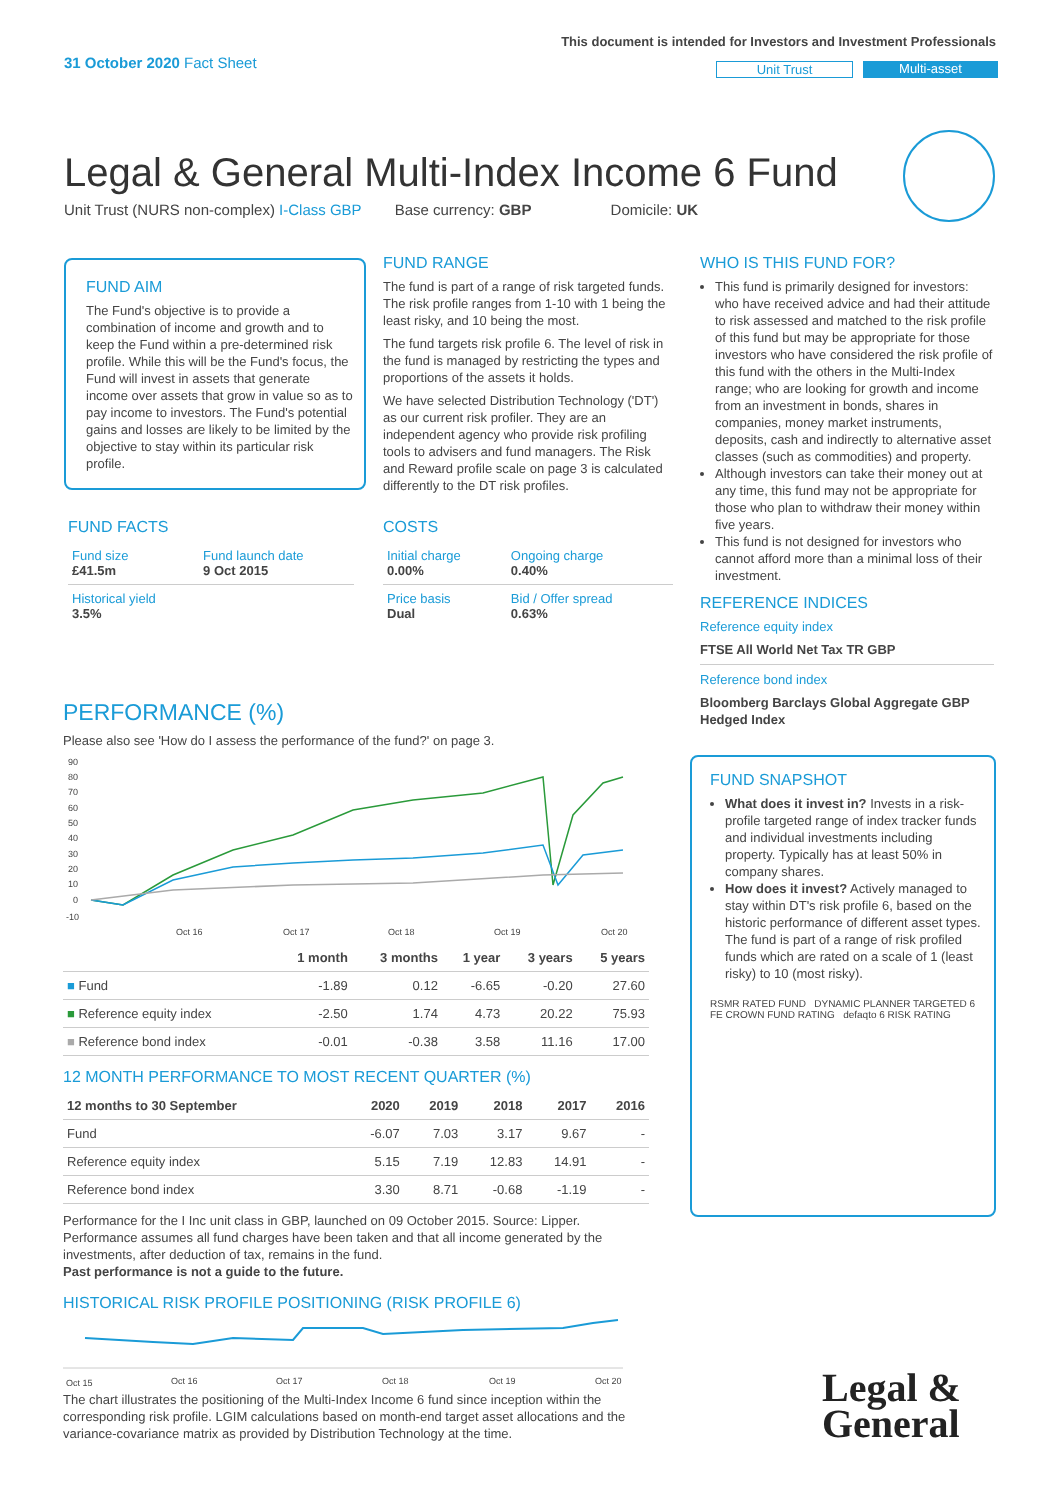31 October 2020 Fact Sheet
This document is intended for Investors and Investment Professionals
Unit Trust Multi-asset
Legal & General Multi-Index Income 6 Fund
Unit Trust (NURS non-complex) I-Class GBP Base currency: GBP Domicile: UK
FUND AIM
The Fund's objective is to provide a combination of income and growth and to keep the Fund within a pre-determined risk profile. While this will be the Fund's focus, the Fund will invest in assets that generate income over assets that grow in value so as to pay income to investors. The Fund's potential gains and losses are likely to be limited by the objective to stay within its particular risk profile.
FUND FACTS
| Fund size £41.5m | Fund launch date 9 Oct 2015 |
| Historical yield 3.5% | |
FUND RANGE
The fund is part of a range of risk targeted funds. The risk profile ranges from 1-10 with 1 being the least risky, and 10 being the most.
The fund targets risk profile 6. The level of risk in the fund is managed by restricting the types and proportions of the assets it holds.
We have selected Distribution Technology ('DT') as our current risk profiler. They are an independent agency who provide risk profiling tools to advisers and fund managers. The Risk and Reward profile scale on page 3 is calculated differently to the DT risk profiles.
COSTS
| Initial charge 0.00% | Ongoing charge 0.40% |
| Price basis Dual | Bid / Offer spread 0.63% |
WHO IS THIS FUND FOR?
This fund is primarily designed for investors: who have received advice and had their attitude to risk assessed and matched to the risk profile of this fund but may be appropriate for those investors who have considered the risk profile of this fund with the others in the Multi-Index range; who are looking for growth and income from an investment in bonds, shares in companies, money market instruments, deposits, cash and indirectly to alternative asset classes (such as commodities) and property.
Although investors can take their money out at any time, this fund may not be appropriate for those who plan to withdraw their money within five years.
This fund is not designed for investors who cannot afford more than a minimal loss of their investment.
REFERENCE INDICES
Reference equity index
FTSE All World Net Tax TR GBP
Reference bond index
Bloomberg Barclays Global Aggregate GBP Hedged Index
FUND SNAPSHOT
What does it invest in? Invests in a risk-profile targeted range of index tracker funds and individual investments including property. Typically has at least 50% in company shares.
How does it invest? Actively managed to stay within DT's risk profile 6, based on the historic performance of different asset types. The fund is part of a range of risk profiled funds which are rated on a scale of 1 (least risky) to 10 (most risky).
RSMR RATED FUND DYNAMIC PLANNER TARGETED 6 FE CROWN FUND RATING defaqto 6 RISK RATING
PERFORMANCE (%)
Please also see 'How do I assess the performance of the fund?' on page 3.
90
80
70
60
50
40
30
20
10
0
-10
Oct 16
Oct 17
Oct 18
Oct 19
Oct 20
| | 1 month | 3 months | 1 year | 3 years | 5 years |
| --- | --- | --- | --- | --- | --- |
| ■ Fund | -1.89 | 0.12 | -6.65 | -0.20 | 27.60 |
| ■ Reference equity index | -2.50 | 1.74 | 4.73 | 20.22 | 75.93 |
| ■ Reference bond index | -0.01 | -0.38 | 3.58 | 11.16 | 17.00 |
12 MONTH PERFORMANCE TO MOST RECENT QUARTER (%)
| 12 months to 30 September | 2020 | 2019 | 2018 | 2017 | 2016 |
| --- | --- | --- | --- | --- | --- |
| Fund | -6.07 | 7.03 | 3.17 | 9.67 | - |
| Reference equity index | 5.15 | 7.19 | 12.83 | 14.91 | - |
| Reference bond index | 3.30 | 8.71 | -0.68 | -1.19 | - |
Performance for the I Inc unit class in GBP, launched on 09 October 2015. Source: Lipper. Performance assumes all fund charges have been taken and that all income generated by the investments, after deduction of tax, remains in the fund.
Past performance is not a guide to the future.
HISTORICAL RISK PROFILE POSITIONING (RISK PROFILE 6)
Oct 15
Oct 16
Oct 17
Oct 18
Oct 19
Oct 20
The chart illustrates the positioning of the Multi-Index Income 6 fund since inception within the corresponding risk profile. LGIM calculations based on month-end target asset allocations and the variance-covariance matrix as provided by Distribution Technology at the time.
Legal &
General